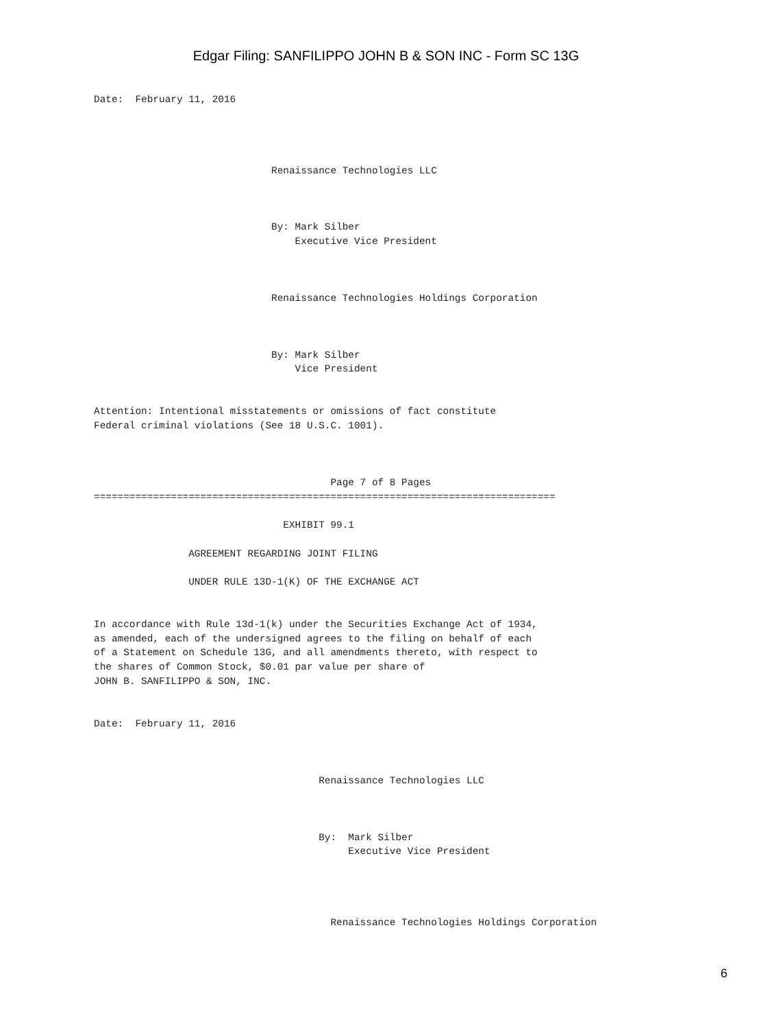Edgar Filing: SANFILIPPO JOHN B & SON INC - Form SC 13G
Date:  February 11, 2016




                              Renaissance Technologies LLC



                              By: Mark Silber
                                  Executive Vice President



                              Renaissance Technologies Holdings Corporation



                              By: Mark Silber
                                  Vice President


Attention: Intentional misstatements or omissions of fact constitute
Federal criminal violations (See 18 U.S.C. 1001).



                                        Page 7 of 8 Pages
==============================================================================

                                EXHIBIT 99.1

                AGREEMENT REGARDING JOINT FILING

                UNDER RULE 13D-1(K) OF THE EXCHANGE ACT


In accordance with Rule 13d-1(k) under the Securities Exchange Act of 1934,
as amended, each of the undersigned agrees to the filing on behalf of each
of a Statement on Schedule 13G, and all amendments thereto, with respect to
the shares of Common Stock, $0.01 par value per share of
JOHN B. SANFILIPPO & SON, INC.


Date:  February 11, 2016



                                      Renaissance Technologies LLC



                                      By:  Mark Silber
                                           Executive Vice President




                                        Renaissance Technologies Holdings Corporation
6